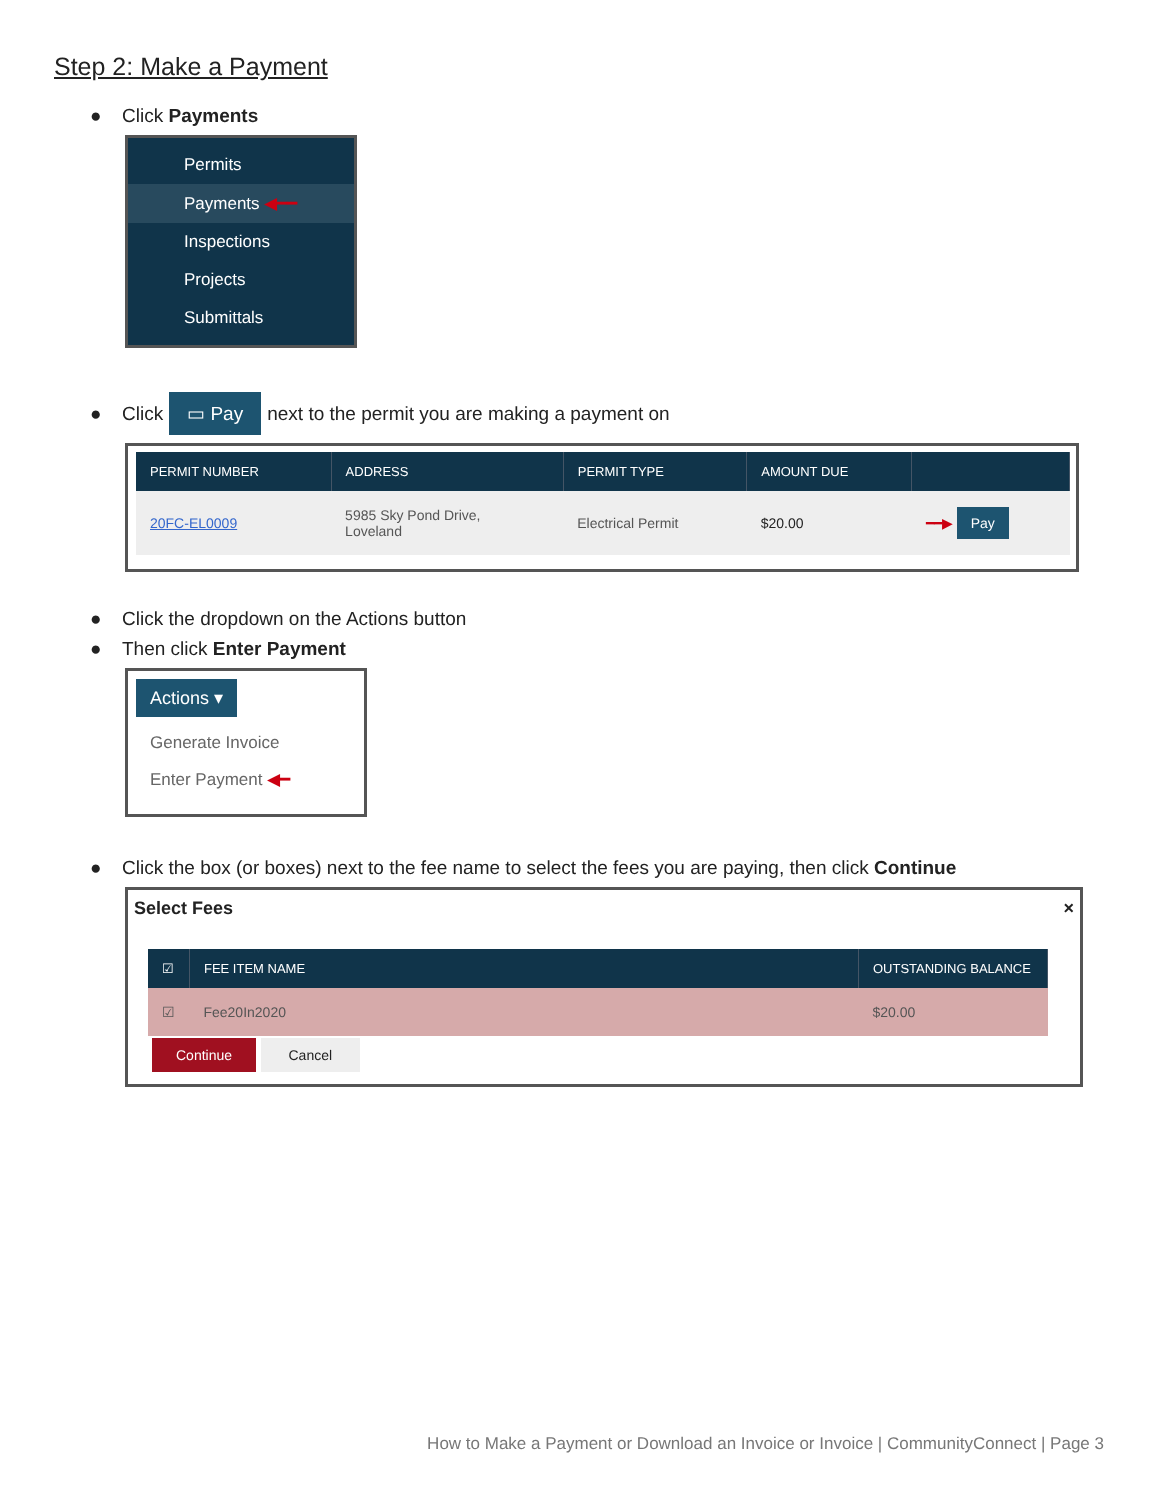Step 2: Make a Payment
● Click Payments
Permits
Payments ◀━━
Inspections
Projects
Submittals
● Click ▭ Pay next to the permit you are making a payment on
| PERMIT NUMBER | ADDRESS | PERMIT TYPE | AMOUNT DUE | |
| --- | --- | --- | --- | --- |
| 20FC-EL0009 | 5985 Sky Pond Drive, Loveland | Electrical Permit | $20.00 | ━━▶ Pay |
● Click the dropdown on the Actions button
● Then click Enter Payment
Actions ▾
Generate Invoice
Enter Payment ◀━
● Click the box (or boxes) next to the fee name to select the fees you are paying, then click Continue
Select Fees ×
| ☑ | FEE ITEM NAME | OUTSTANDING BALANCE |
| --- | --- | --- |
| ☑ | Fee20In2020 | $20.00 |
Continue Cancel
How to Make a Payment or Download an Invoice or Invoice | CommunityConnect | Page 3